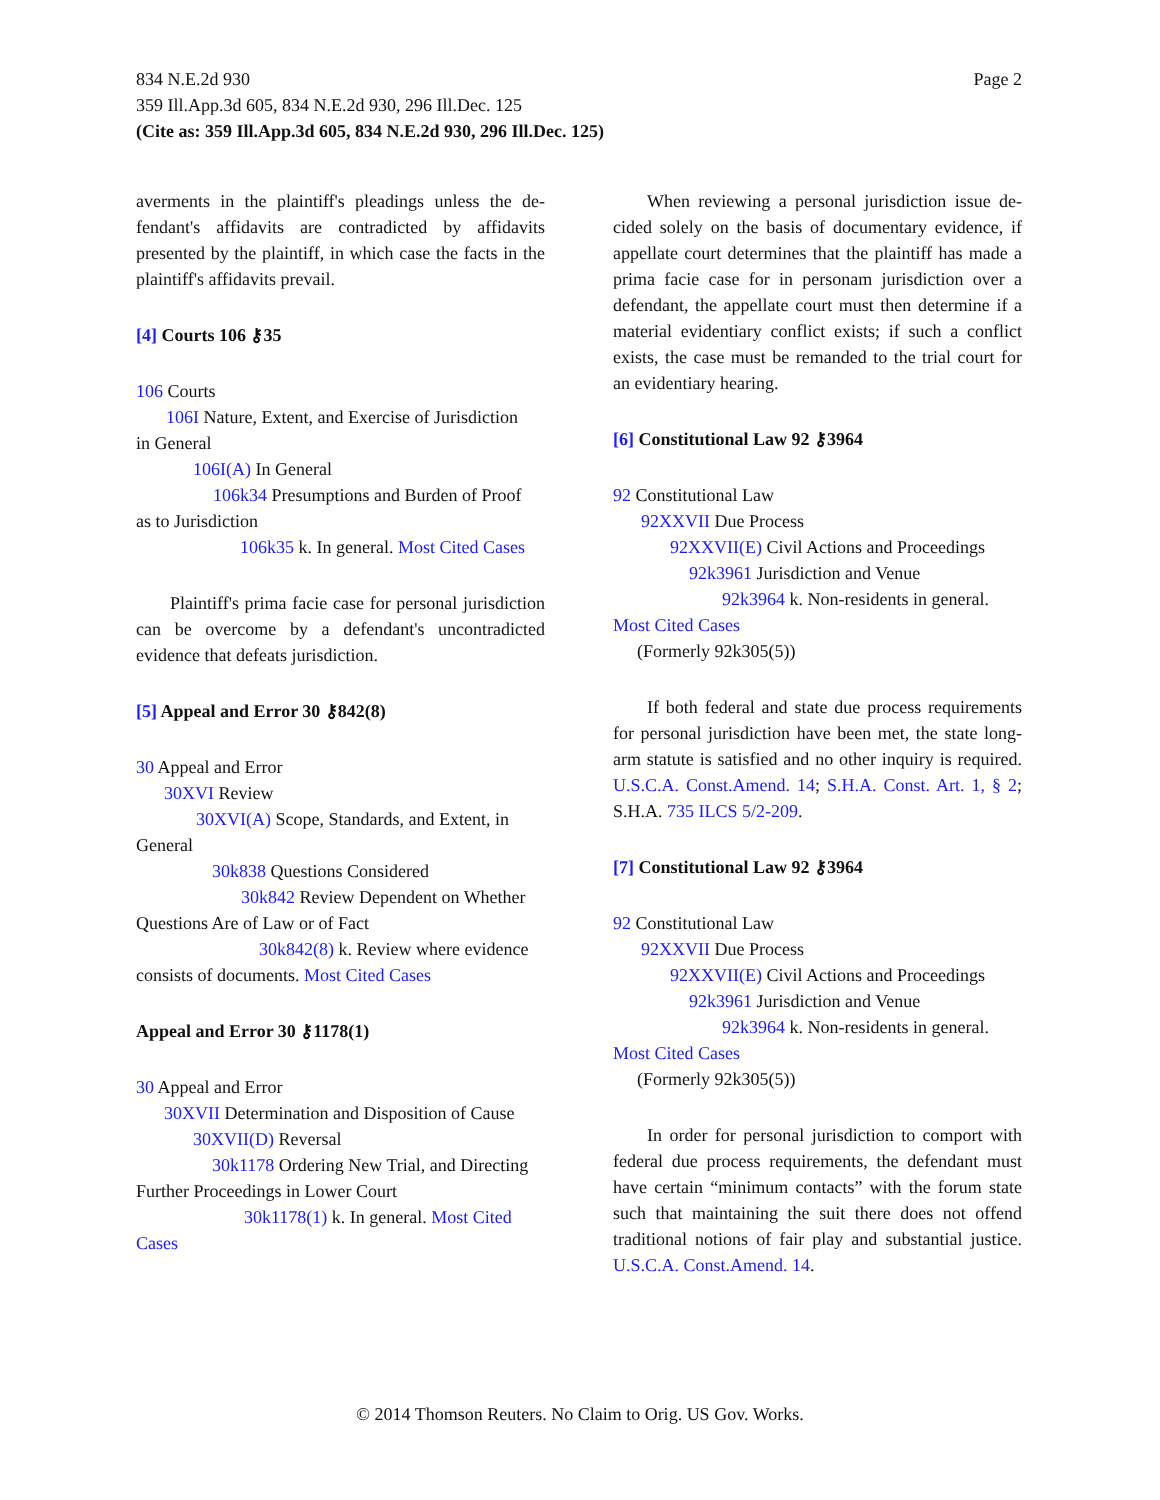Page 2 834 N.E.2d 930
359 Ill.App.3d 605, 834 N.E.2d 930, 296 Ill.Dec. 125
(Cite as: 359 Ill.App.3d 605, 834 N.E.2d 930, 296 Ill.Dec. 125)
averments in the plaintiff's pleadings unless the de­fendant's affidavits are contradicted by affidavits presented by the plaintiff, in which case the facts in the plaintiff's affidavits prevail.
[4] Courts 106 ⚷35
106 Courts
106I Nature, Extent, and Exercise of Jurisdiction
in General
106I(A) In General
106k34 Presumptions and Burden of Proof
as to Jurisdiction
106k35 k. In general. Most Cited Cases
Plaintiff's prima facie case for personal jurisdic­tion can be overcome by a defendant's uncontradicted evidence that defeats jurisdiction.
[5] Appeal and Error 30 ⚷842(8)
30 Appeal and Error
30XVI Review
30XVI(A) Scope, Standards, and Extent, in
General
30k838 Questions Considered
30k842 Review Dependent on Whether
Questions Are of Law or of Fact
30k842(8) k. Review where evidence
consists of documents. Most Cited Cases
Appeal and Error 30 ⚷1178(1)
30 Appeal and Error
30XVII Determination and Disposition of Cause
30XVII(D) Reversal
30k1178 Ordering New Trial, and Directing
Further Proceedings in Lower Court
30k1178(1) k. In general. Most Cited
Cases
When reviewing a personal jurisdiction issue de­cided solely on the basis of documentary evidence, if appellate court determines that the plaintiff has made a prima facie case for in personam jurisdiction over a defendant, the appellate court must then determine if a material evidentiary conflict exists; if such a conflict exists, the case must be remanded to the trial court for an evidentiary hearing.
[6] Constitutional Law 92 ⚷3964
92 Constitutional Law
92XXVII Due Process
92XXVII(E) Civil Actions and Proceedings
92k3961 Jurisdiction and Venue
92k3964 k. Non-residents in general.
Most Cited Cases
(Formerly 92k305(5))
If both federal and state due process requirements for personal jurisdiction have been met, the state long-arm statute is satisfied and no other inquiry is required. U.S.C.A. Const.Amend. 14; S.H.A. Const. Art. 1, § 2; S.H.A. 735 ILCS 5/2-209.
[7] Constitutional Law 92 ⚷3964
92 Constitutional Law
92XXVII Due Process
92XXVII(E) Civil Actions and Proceedings
92k3961 Jurisdiction and Venue
92k3964 k. Non-residents in general.
Most Cited Cases
(Formerly 92k305(5))
In order for personal jurisdiction to comport with federal due process requirements, the defendant must have certain “minimum contacts” with the forum state such that maintaining the suit there does not offend traditional notions of fair play and substantial justice. U.S.C.A. Const.Amend. 14.
© 2014 Thomson Reuters. No Claim to Orig. US Gov. Works.